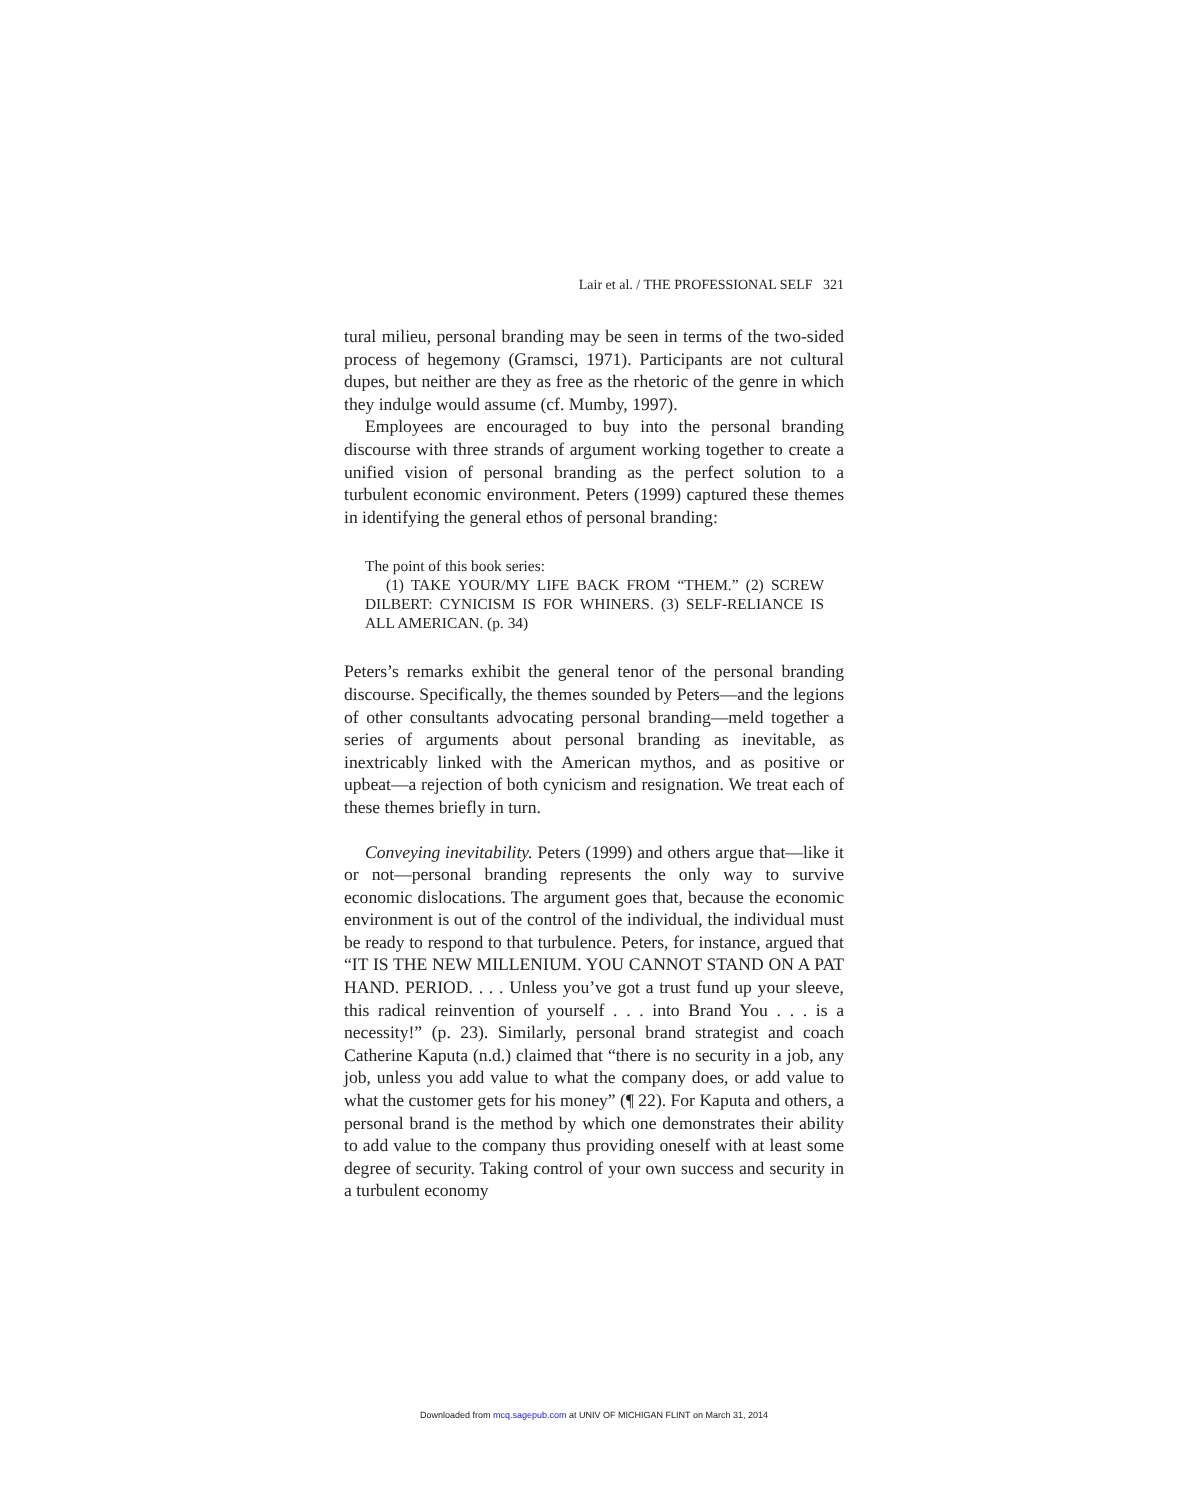Lair et al. / THE PROFESSIONAL SELF 321
tural milieu, personal branding may be seen in terms of the two-sided process of hegemony (Gramsci, 1971). Participants are not cultural dupes, but neither are they as free as the rhetoric of the genre in which they indulge would assume (cf. Mumby, 1997).
Employees are encouraged to buy into the personal branding discourse with three strands of argument working together to create a unified vision of personal branding as the perfect solution to a turbulent economic environment. Peters (1999) captured these themes in identifying the general ethos of personal branding:
The point of this book series:
(1) TAKE YOUR/MY LIFE BACK FROM “THEM.” (2) SCREW DILBERT: CYNICISM IS FOR WHINERS. (3) SELF-RELIANCE IS ALL AMERICAN. (p. 34)
Peters’s remarks exhibit the general tenor of the personal branding discourse. Specifically, the themes sounded by Peters—and the legions of other consultants advocating personal branding—meld together a series of arguments about personal branding as inevitable, as inextricably linked with the American mythos, and as positive or upbeat—a rejection of both cynicism and resignation. We treat each of these themes briefly in turn.
Conveying inevitability. Peters (1999) and others argue that—like it or not—personal branding represents the only way to survive economic dislocations. The argument goes that, because the economic environment is out of the control of the individual, the individual must be ready to respond to that turbulence. Peters, for instance, argued that “IT IS THE NEW MILLENIUM. YOU CANNOT STAND ON A PAT HAND. PERIOD. . . . Unless you’ve got a trust fund up your sleeve, this radical reinvention of yourself . . . into Brand You . . . is a necessity!” (p. 23). Similarly, personal brand strategist and coach Catherine Kaputa (n.d.) claimed that “there is no security in a job, any job, unless you add value to what the company does, or add value to what the customer gets for his money” (¶ 22). For Kaputa and others, a personal brand is the method by which one demonstrates their ability to add value to the company thus providing oneself with at least some degree of security. Taking control of your own success and security in a turbulent economy
Downloaded from mcq.sagepub.com at UNIV OF MICHIGAN FLINT on March 31, 2014